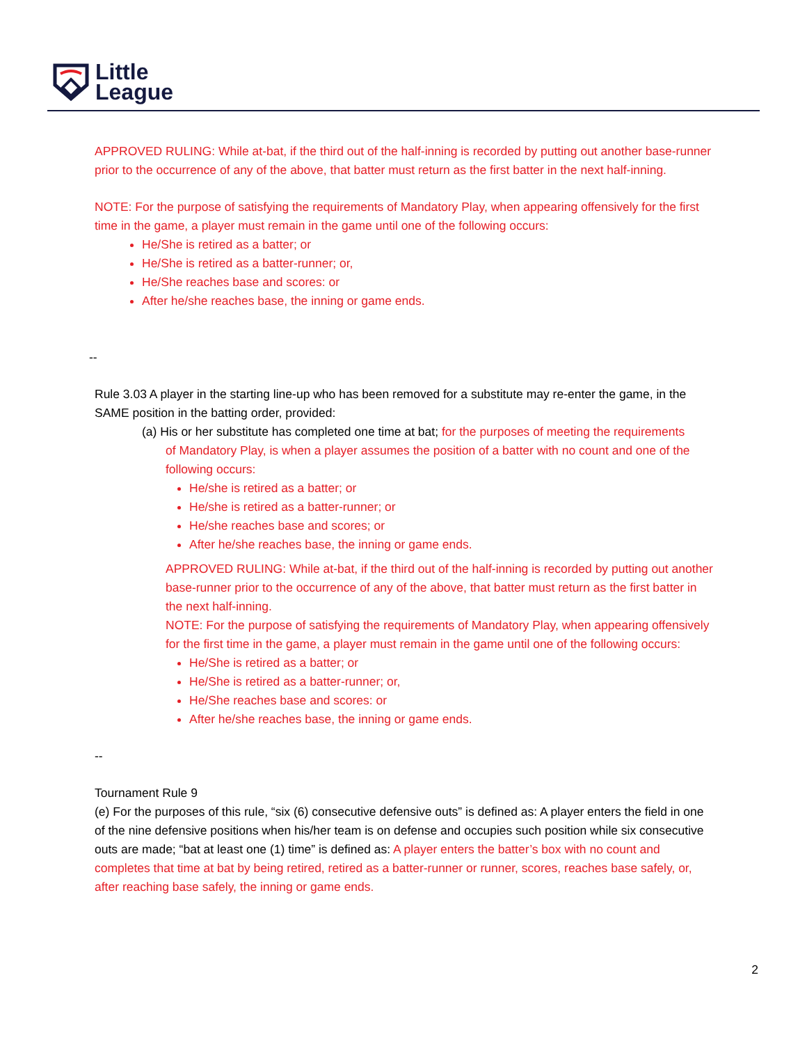Little
League
APPROVED RULING: While at-bat, if the third out of the half-inning is recorded by putting out another base-runner prior to the occurrence of any of the above, that batter must return as the first batter in the next half-inning.
NOTE: For the purpose of satisfying the requirements of Mandatory Play, when appearing offensively for the first time in the game, a player must remain in the game until one of the following occurs:
He/She is retired as a batter; or
He/She is retired as a batter-runner; or,
He/She reaches base and scores: or
After he/she reaches base, the inning or game ends.
--
Rule 3.03 A player in the starting line-up who has been removed for a substitute may re-enter the game, in the SAME position in the batting order, provided:
(a) His or her substitute has completed one time at bat; for the purposes of meeting the requirements
of Mandatory Play, is when a player assumes the position of a batter with no count and one of the following occurs:
He/she is retired as a batter; or
He/she is retired as a batter-runner; or
He/she reaches base and scores; or
After he/she reaches base, the inning or game ends.
APPROVED RULING: While at-bat, if the third out of the half-inning is recorded by putting out another base-runner prior to the occurrence of any of the above, that batter must return as the first batter in the next half-inning.
NOTE: For the purpose of satisfying the requirements of Mandatory Play, when appearing offensively for the first time in the game, a player must remain in the game until one of the following occurs:
He/She is retired as a batter; or
He/She is retired as a batter-runner; or,
He/She reaches base and scores: or
After he/she reaches base, the inning or game ends.
--
Tournament Rule 9
(e) For the purposes of this rule, “six (6) consecutive defensive outs” is defined as: A player enters the field in one of the nine defensive positions when his/her team is on defense and occupies such position while six consecutive outs are made; “bat at least one (1) time” is defined as: A player enters the batter’s box with no count and completes that time at bat by being retired, retired as a batter-runner or runner, scores, reaches base safely, or, after reaching base safely, the inning or game ends.
2